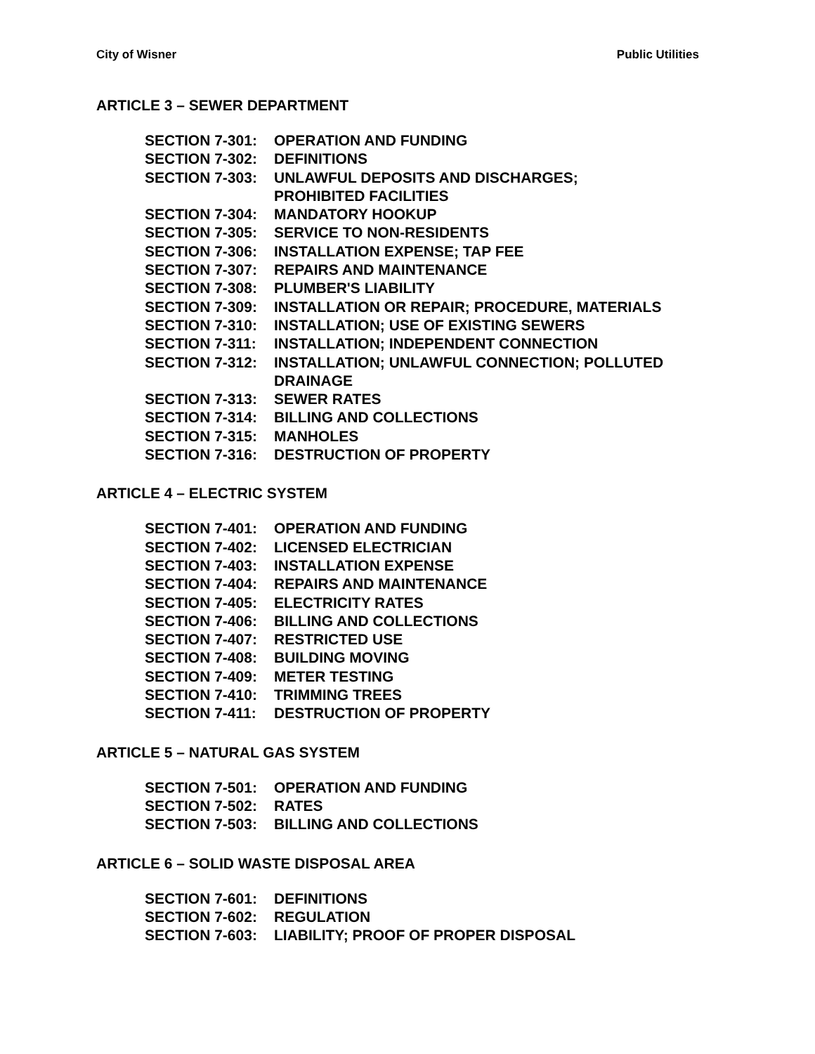City of Wisner Public Utilities
ARTICLE 3 – SEWER DEPARTMENT
SECTION 7-301: OPERATION AND FUNDING
SECTION 7-302: DEFINITIONS
SECTION 7-303: UNLAWFUL DEPOSITS AND DISCHARGES;
PROHIBITED FACILITIES
SECTION 7-304: MANDATORY HOOKUP
SECTION 7-305: SERVICE TO NON-RESIDENTS
SECTION 7-306: INSTALLATION EXPENSE; TAP FEE
SECTION 7-307: REPAIRS AND MAINTENANCE
SECTION 7-308: PLUMBER'S LIABILITY
SECTION 7-309: INSTALLATION OR REPAIR; PROCEDURE, MATERIALS
SECTION 7-310: INSTALLATION; USE OF EXISTING SEWERS
SECTION 7-311: INSTALLATION; INDEPENDENT CONNECTION
SECTION 7-312: INSTALLATION; UNLAWFUL CONNECTION; POLLUTED
DRAINAGE
SECTION 7-313: SEWER RATES
SECTION 7-314: BILLING AND COLLECTIONS
SECTION 7-315: MANHOLES
SECTION 7-316: DESTRUCTION OF PROPERTY
ARTICLE 4 – ELECTRIC SYSTEM
SECTION 7-401: OPERATION AND FUNDING
SECTION 7-402: LICENSED ELECTRICIAN
SECTION 7-403: INSTALLATION EXPENSE
SECTION 7-404: REPAIRS AND MAINTENANCE
SECTION 7-405: ELECTRICITY RATES
SECTION 7-406: BILLING AND COLLECTIONS
SECTION 7-407: RESTRICTED USE
SECTION 7-408: BUILDING MOVING
SECTION 7-409: METER TESTING
SECTION 7-410: TRIMMING TREES
SECTION 7-411: DESTRUCTION OF PROPERTY
ARTICLE 5 – NATURAL GAS SYSTEM
SECTION 7-501: OPERATION AND FUNDING
SECTION 7-502: RATES
SECTION 7-503: BILLING AND COLLECTIONS
ARTICLE 6 – SOLID WASTE DISPOSAL AREA
SECTION 7-601: DEFINITIONS
SECTION 7-602: REGULATION
SECTION 7-603: LIABILITY; PROOF OF PROPER DISPOSAL